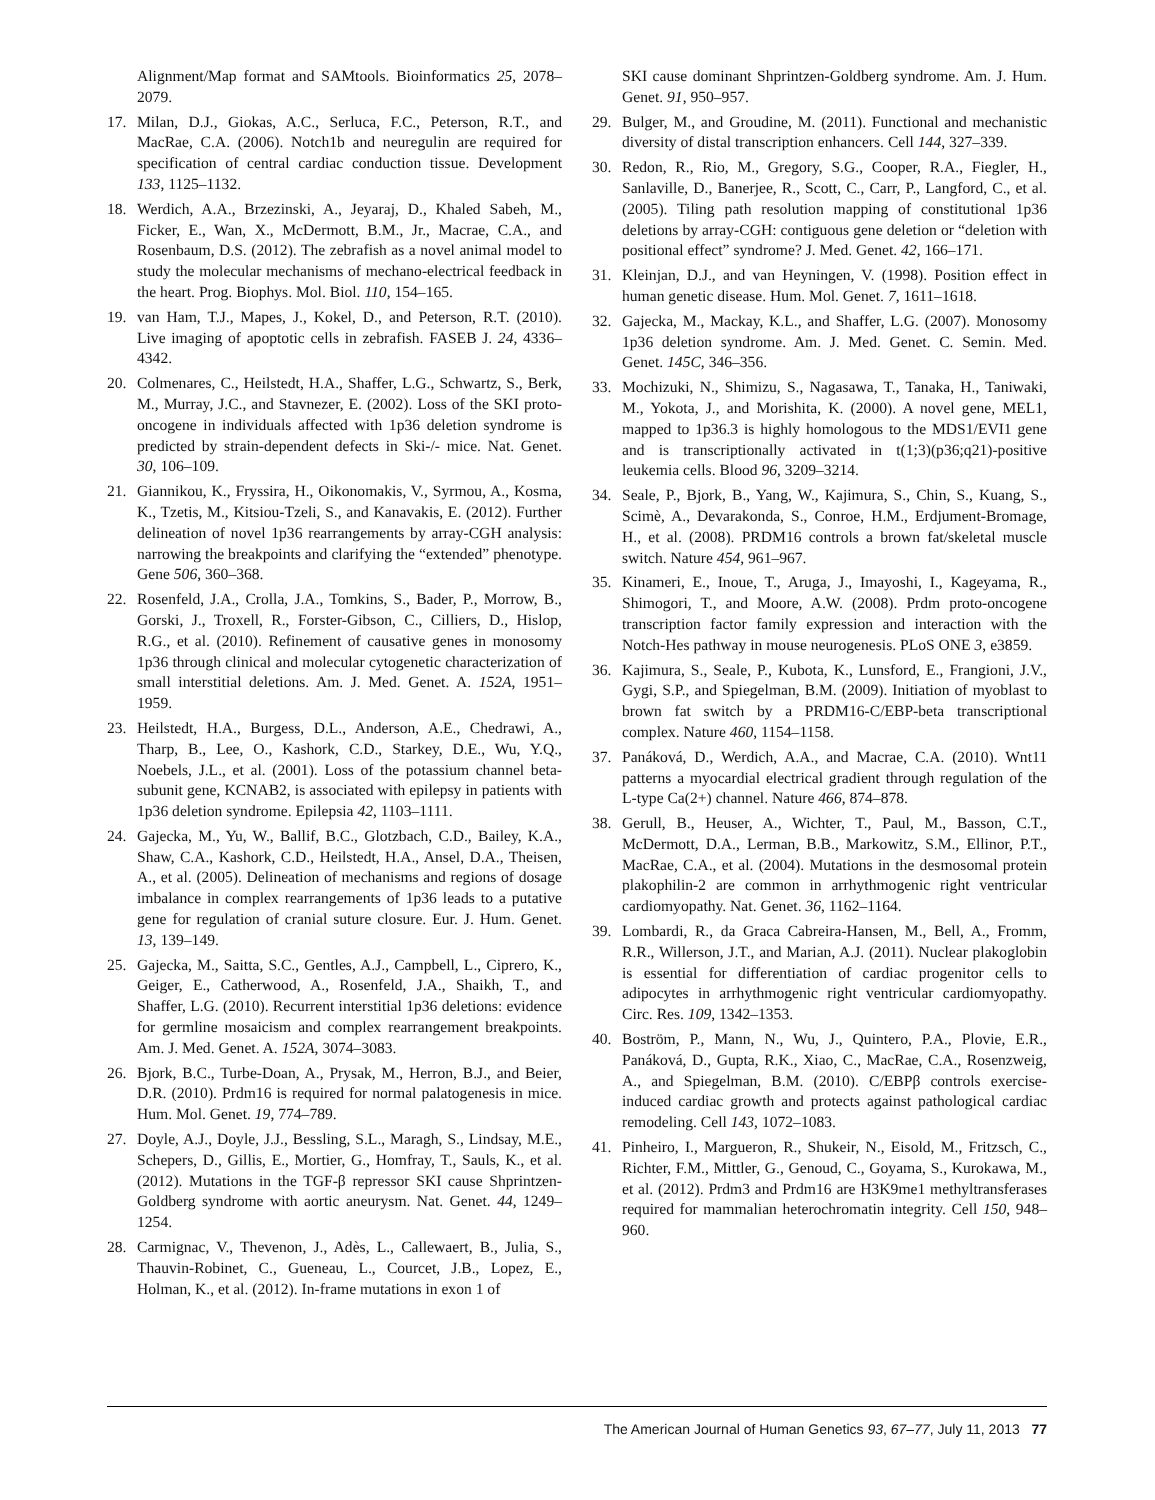Alignment/Map format and SAMtools. Bioinformatics 25, 2078–2079.
17. Milan, D.J., Giokas, A.C., Serluca, F.C., Peterson, R.T., and MacRae, C.A. (2006). Notch1b and neuregulin are required for specification of central cardiac conduction tissue. Development 133, 1125–1132.
18. Werdich, A.A., Brzezinski, A., Jeyaraj, D., Khaled Sabeh, M., Ficker, E., Wan, X., McDermott, B.M., Jr., Macrae, C.A., and Rosenbaum, D.S. (2012). The zebrafish as a novel animal model to study the molecular mechanisms of mechano-electrical feedback in the heart. Prog. Biophys. Mol. Biol. 110, 154–165.
19. van Ham, T.J., Mapes, J., Kokel, D., and Peterson, R.T. (2010). Live imaging of apoptotic cells in zebrafish. FASEB J. 24, 4336–4342.
20. Colmenares, C., Heilstedt, H.A., Shaffer, L.G., Schwartz, S., Berk, M., Murray, J.C., and Stavnezer, E. (2002). Loss of the SKI proto-oncogene in individuals affected with 1p36 deletion syndrome is predicted by strain-dependent defects in Ski-/- mice. Nat. Genet. 30, 106–109.
21. Giannikou, K., Fryssira, H., Oikonomakis, V., Syrmou, A., Kosma, K., Tzetis, M., Kitsiou-Tzeli, S., and Kanavakis, E. (2012). Further delineation of novel 1p36 rearrangements by array-CGH analysis: narrowing the breakpoints and clarifying the “extended” phenotype. Gene 506, 360–368.
22. Rosenfeld, J.A., Crolla, J.A., Tomkins, S., Bader, P., Morrow, B., Gorski, J., Troxell, R., Forster-Gibson, C., Cilliers, D., Hislop, R.G., et al. (2010). Refinement of causative genes in monosomy 1p36 through clinical and molecular cytogenetic characterization of small interstitial deletions. Am. J. Med. Genet. A. 152A, 1951–1959.
23. Heilstedt, H.A., Burgess, D.L., Anderson, A.E., Chedrawi, A., Tharp, B., Lee, O., Kashork, C.D., Starkey, D.E., Wu, Y.Q., Noebels, J.L., et al. (2001). Loss of the potassium channel beta-subunit gene, KCNAB2, is associated with epilepsy in patients with 1p36 deletion syndrome. Epilepsia 42, 1103–1111.
24. Gajecka, M., Yu, W., Ballif, B.C., Glotzbach, C.D., Bailey, K.A., Shaw, C.A., Kashork, C.D., Heilstedt, H.A., Ansel, D.A., Theisen, A., et al. (2005). Delineation of mechanisms and regions of dosage imbalance in complex rearrangements of 1p36 leads to a putative gene for regulation of cranial suture closure. Eur. J. Hum. Genet. 13, 139–149.
25. Gajecka, M., Saitta, S.C., Gentles, A.J., Campbell, L., Ciprero, K., Geiger, E., Catherwood, A., Rosenfeld, J.A., Shaikh, T., and Shaffer, L.G. (2010). Recurrent interstitial 1p36 deletions: evidence for germline mosaicism and complex rearrangement breakpoints. Am. J. Med. Genet. A. 152A, 3074–3083.
26. Bjork, B.C., Turbe-Doan, A., Prysak, M., Herron, B.J., and Beier, D.R. (2010). Prdm16 is required for normal palatogenesis in mice. Hum. Mol. Genet. 19, 774–789.
27. Doyle, A.J., Doyle, J.J., Bessling, S.L., Maragh, S., Lindsay, M.E., Schepers, D., Gillis, E., Mortier, G., Homfray, T., Sauls, K., et al. (2012). Mutations in the TGF-β repressor SKI cause Shprintzen-Goldberg syndrome with aortic aneurysm. Nat. Genet. 44, 1249–1254.
28. Carmignac, V., Thevenon, J., Adès, L., Callewaert, B., Julia, S., Thauvin-Robinet, C., Gueneau, L., Courcet, J.B., Lopez, E., Holman, K., et al. (2012). In-frame mutations in exon 1 of
SKI cause dominant Shprintzen-Goldberg syndrome. Am. J. Hum. Genet. 91, 950–957.
29. Bulger, M., and Groudine, M. (2011). Functional and mechanistic diversity of distal transcription enhancers. Cell 144, 327–339.
30. Redon, R., Rio, M., Gregory, S.G., Cooper, R.A., Fiegler, H., Sanlaville, D., Banerjee, R., Scott, C., Carr, P., Langford, C., et al. (2005). Tiling path resolution mapping of constitutional 1p36 deletions by array-CGH: contiguous gene deletion or “deletion with positional effect” syndrome? J. Med. Genet. 42, 166–171.
31. Kleinjan, D.J., and van Heyningen, V. (1998). Position effect in human genetic disease. Hum. Mol. Genet. 7, 1611–1618.
32. Gajecka, M., Mackay, K.L., and Shaffer, L.G. (2007). Monosomy 1p36 deletion syndrome. Am. J. Med. Genet. C. Semin. Med. Genet. 145C, 346–356.
33. Mochizuki, N., Shimizu, S., Nagasawa, T., Tanaka, H., Taniwaki, M., Yokota, J., and Morishita, K. (2000). A novel gene, MEL1, mapped to 1p36.3 is highly homologous to the MDS1/EVI1 gene and is transcriptionally activated in t(1;3)(p36;q21)-positive leukemia cells. Blood 96, 3209–3214.
34. Seale, P., Bjork, B., Yang, W., Kajimura, S., Chin, S., Kuang, S., Scimè, A., Devarakonda, S., Conroe, H.M., Erdjument-Bromage, H., et al. (2008). PRDM16 controls a brown fat/skeletal muscle switch. Nature 454, 961–967.
35. Kinameri, E., Inoue, T., Aruga, J., Imayoshi, I., Kageyama, R., Shimogori, T., and Moore, A.W. (2008). Prdm proto-oncogene transcription factor family expression and interaction with the Notch-Hes pathway in mouse neurogenesis. PLoS ONE 3, e3859.
36. Kajimura, S., Seale, P., Kubota, K., Lunsford, E., Frangioni, J.V., Gygi, S.P., and Spiegelman, B.M. (2009). Initiation of myoblast to brown fat switch by a PRDM16-C/EBP-beta transcriptional complex. Nature 460, 1154–1158.
37. Panáková, D., Werdich, A.A., and Macrae, C.A. (2010). Wnt11 patterns a myocardial electrical gradient through regulation of the L-type Ca(2+) channel. Nature 466, 874–878.
38. Gerull, B., Heuser, A., Wichter, T., Paul, M., Basson, C.T., McDermott, D.A., Lerman, B.B., Markowitz, S.M., Ellinor, P.T., MacRae, C.A., et al. (2004). Mutations in the desmosomal protein plakophilin-2 are common in arrhythmogenic right ventricular cardiomyopathy. Nat. Genet. 36, 1162–1164.
39. Lombardi, R., da Graca Cabreira-Hansen, M., Bell, A., Fromm, R.R., Willerson, J.T., and Marian, A.J. (2011). Nuclear plakoglobin is essential for differentiation of cardiac progenitor cells to adipocytes in arrhythmogenic right ventricular cardiomyopathy. Circ. Res. 109, 1342–1353.
40. Boström, P., Mann, N., Wu, J., Quintero, P.A., Plovie, E.R., Panáková, D., Gupta, R.K., Xiao, C., MacRae, C.A., Rosenzweig, A., and Spiegelman, B.M. (2010). C/EBPβ controls exercise-induced cardiac growth and protects against pathological cardiac remodeling. Cell 143, 1072–1083.
41. Pinheiro, I., Margueron, R., Shukeir, N., Eisold, M., Fritzsch, C., Richter, F.M., Mittler, G., Genoud, C., Goyama, S., Kurokawa, M., et al. (2012). Prdm3 and Prdm16 are H3K9me1 methyltransferases required for mammalian heterochromatin integrity. Cell 150, 948–960.
The American Journal of Human Genetics 93, 67–77, July 11, 2013 77